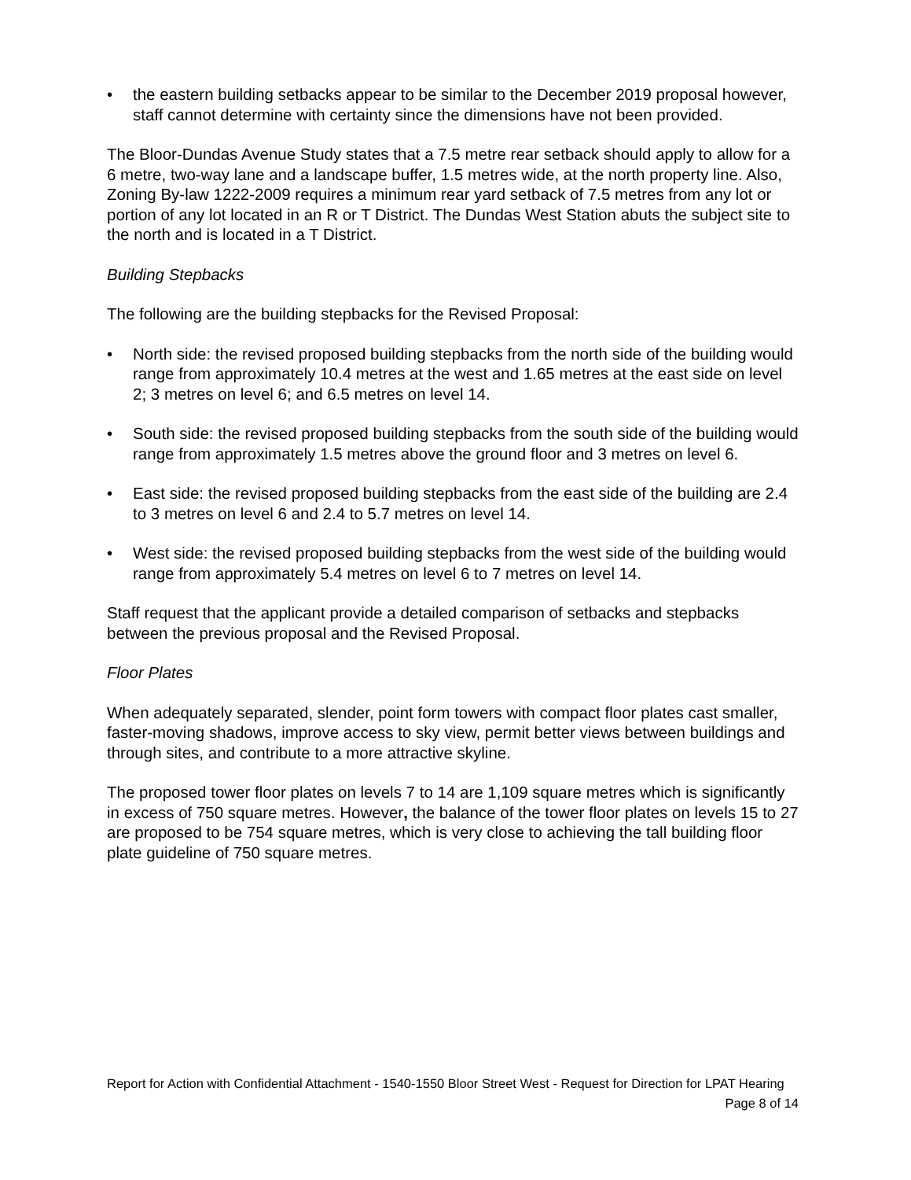• the eastern building setbacks appear to be similar to the December 2019 proposal however, staff cannot determine with certainty since the dimensions have not been provided.
The Bloor-Dundas Avenue Study states that a 7.5 metre rear setback should apply to allow for a 6 metre, two-way lane and a landscape buffer, 1.5 metres wide, at the north property line. Also, Zoning By-law 1222-2009 requires a minimum rear yard setback of 7.5 metres from any lot or portion of any lot located in an R or T District. The Dundas West Station abuts the subject site to the north and is located in a T District.
Building Stepbacks
The following are the building stepbacks for the Revised Proposal:
• North side: the revised proposed building stepbacks from the north side of the building would range from approximately 10.4 metres at the west and 1.65 metres at the east side on level 2; 3 metres on level 6; and 6.5 metres on level 14.
• South side: the revised proposed building stepbacks from the south side of the building would range from approximately 1.5 metres above the ground floor and 3 metres on level 6.
• East side: the revised proposed building stepbacks from the east side of the building are 2.4 to 3 metres on level 6 and 2.4 to 5.7 metres on level 14.
• West side: the revised proposed building stepbacks from the west side of the building would range from approximately 5.4 metres on level 6 to 7 metres on level 14.
Staff request that the applicant provide a detailed comparison of setbacks and stepbacks between the previous proposal and the Revised Proposal.
Floor Plates
When adequately separated, slender, point form towers with compact floor plates cast smaller, faster-moving shadows, improve access to sky view, permit better views between buildings and through sites, and contribute to a more attractive skyline.
The proposed tower floor plates on levels 7 to 14 are 1,109 square metres which is significantly in excess of 750 square metres. However, the balance of the tower floor plates on levels 15 to 27 are proposed to be 754 square metres, which is very close to achieving the tall building floor plate guideline of 750 square metres.
Report for Action with Confidential Attachment - 1540-1550 Bloor Street West - Request for Direction for LPAT Hearing
Page 8 of 14